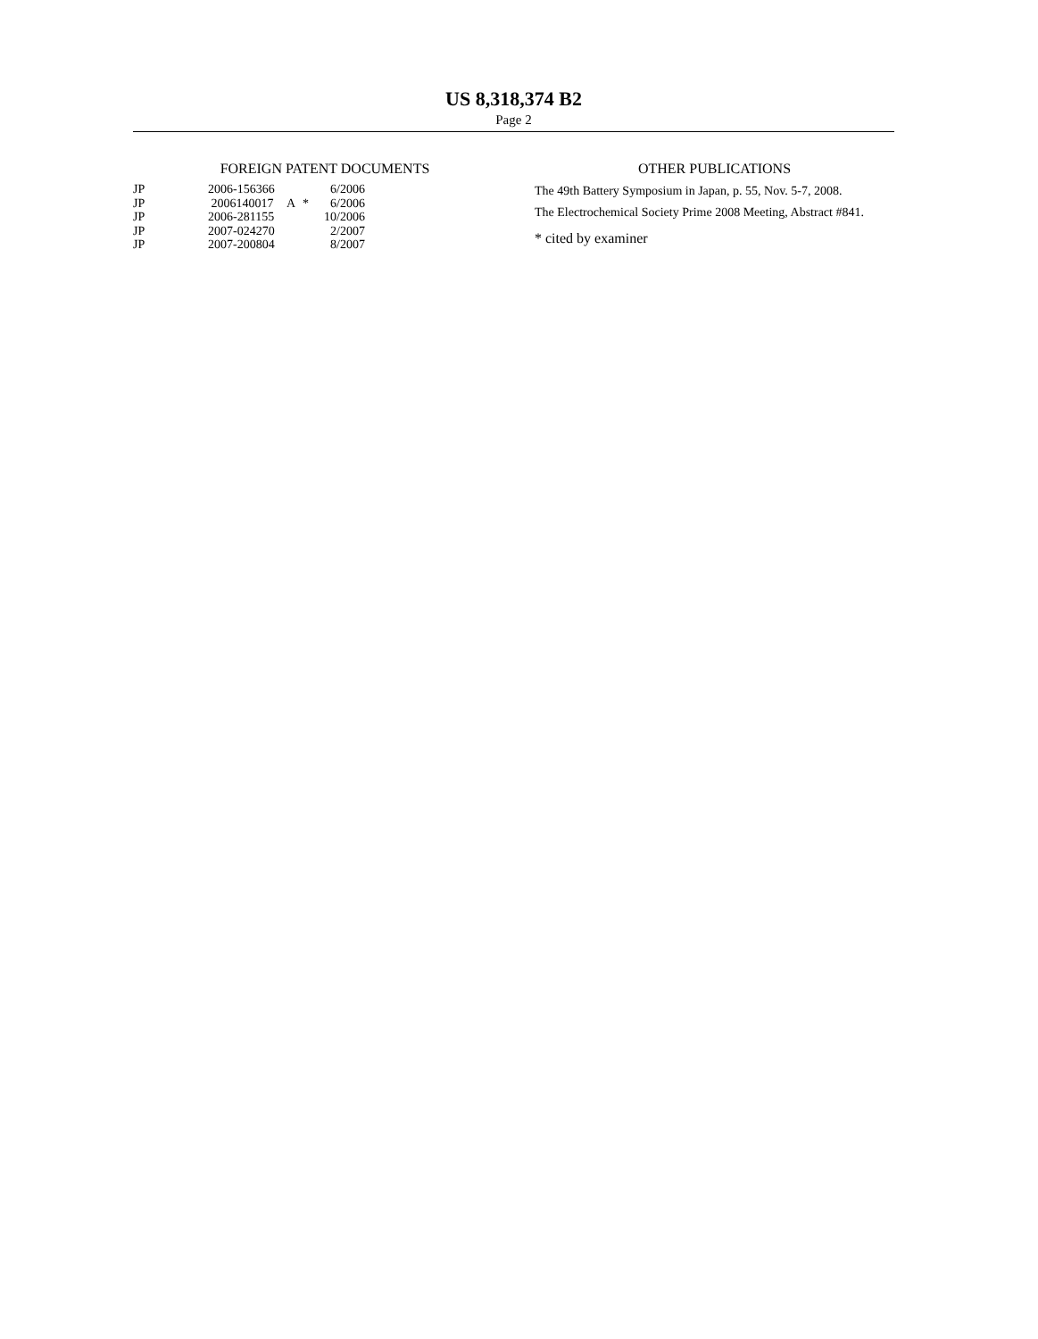US 8,318,374 B2
Page 2
FOREIGN PATENT DOCUMENTS
| JP | 2006-156366 | | | 6/2006 |
| JP | 2006140017 | A | * | 6/2006 |
| JP | 2006-281155 | | | 10/2006 |
| JP | 2007-024270 | | | 2/2007 |
| JP | 2007-200804 | | | 8/2007 |
OTHER PUBLICATIONS
The 49th Battery Symposium in Japan, p. 55, Nov. 5-7, 2008.
The Electrochemical Society Prime 2008 Meeting, Abstract #841.
* cited by examiner